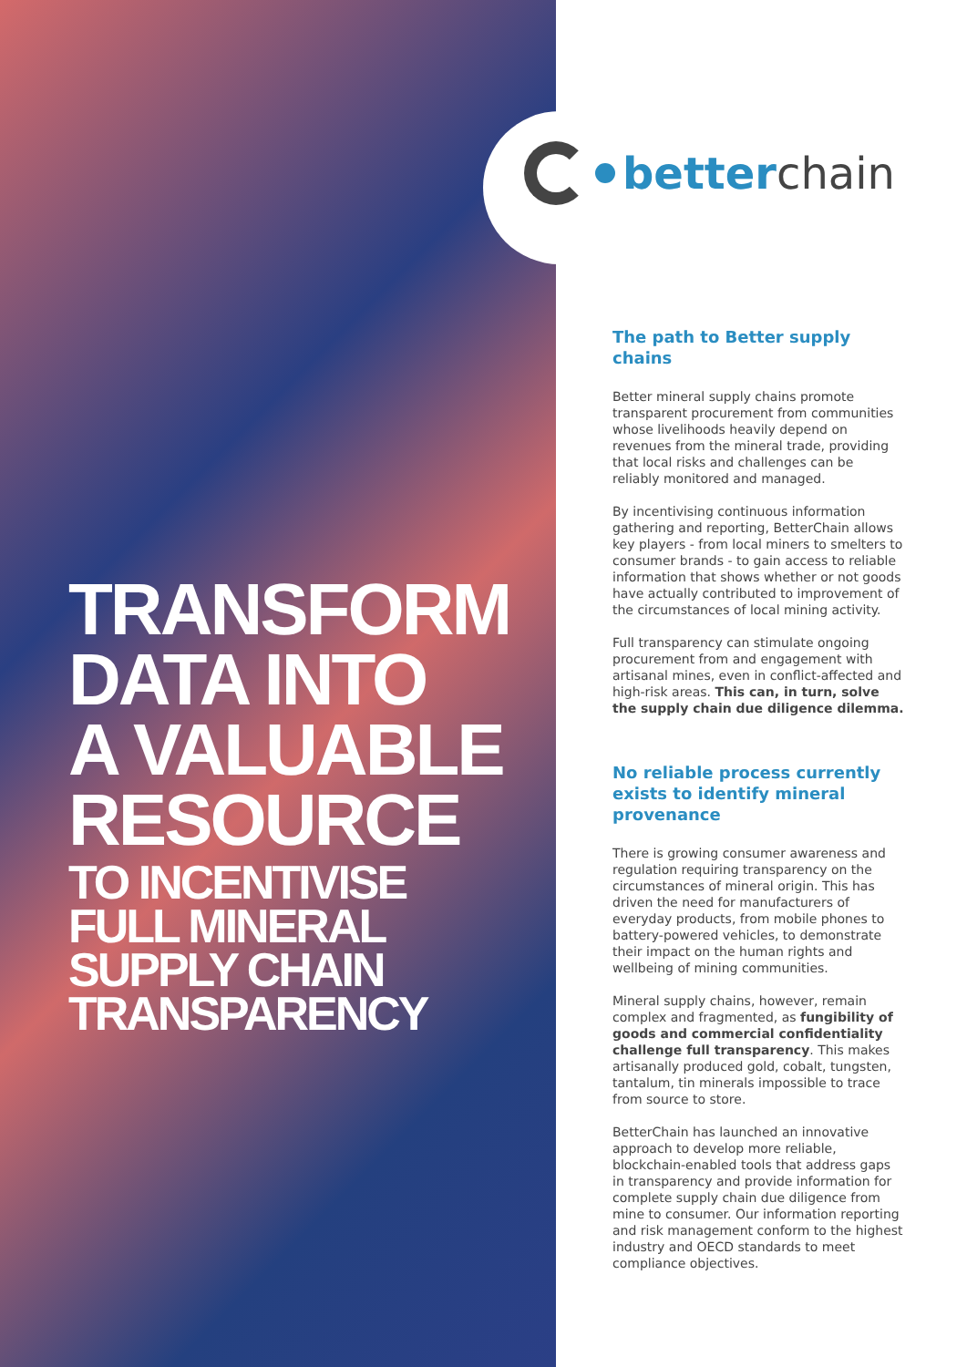betterchain
TRANSFORM
DATA INTO
A VALUABLE
RESOURCE
TO INCENTIVISE
FULL MINERAL
SUPPLY CHAIN
TRANSPARENCY
The path to Better supply chains
Better mineral supply chains promote transparent procurement from communities whose livelihoods heavily depend on revenues from the mineral trade, providing that local risks and challenges can be reliably monitored and managed.
By incentivising continuous information gathering and reporting, BetterChain allows key players - from local miners to smelters to consumer brands - to gain access to reliable information that shows whether or not goods have actually contributed to improvement of the circumstances of local mining activity.
Full transparency can stimulate ongoing procurement from and engagement with artisanal mines, even in conflict-affected and high-risk areas. This can, in turn, solve the supply chain due diligence dilemma.
No reliable process currently exists to identify mineral provenance
There is growing consumer awareness and regulation requiring transparency on the circumstances of mineral origin. This has driven the need for manufacturers of everyday products, from mobile phones to battery-powered vehicles, to demonstrate their impact on the human rights and wellbeing of mining communities.
Mineral supply chains, however, remain complex and fragmented, as fungibility of goods and commercial confidentiality challenge full transparency. This makes artisanally produced gold, cobalt, tungsten, tantalum, tin minerals impossible to trace from source to store.
BetterChain has launched an innovative approach to develop more reliable, blockchain-enabled tools that address gaps in transparency and provide information for complete supply chain due diligence from mine to consumer. Our information reporting and risk management conform to the highest industry and OECD standards to meet compliance objectives.